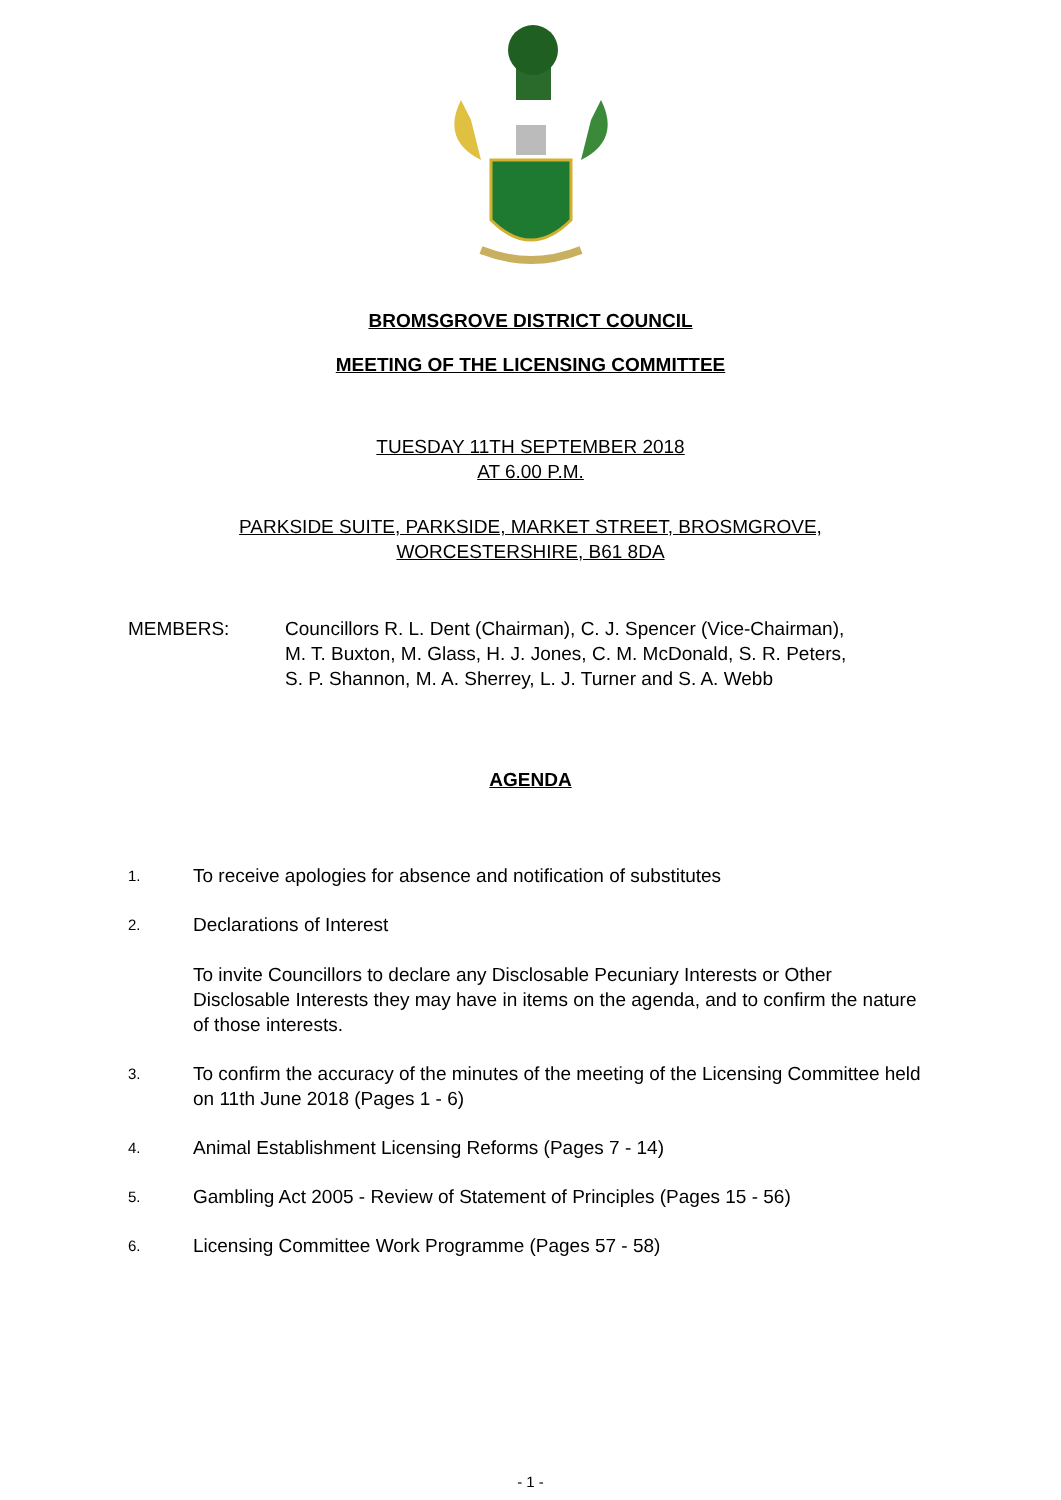BROMSGROVE DISTRICT COUNCIL
MEETING OF THE LICENSING COMMITTEE
TUESDAY 11TH SEPTEMBER 2018
AT 6.00 P.M.
PARKSIDE SUITE, PARKSIDE, MARKET STREET, BROSMGROVE,
WORCESTERSHIRE, B61 8DA
MEMBERS: Councillors R. L. Dent (Chairman), C. J. Spencer (Vice-Chairman),
M. T. Buxton, M. Glass, H. J. Jones, C. M. McDonald, S. R. Peters,
S. P. Shannon, M. A. Sherrey, L. J. Turner and S. A. Webb
AGENDA
1.
To receive apologies for absence and notification of substitutes
2.
Declarations of Interest
To invite Councillors to declare any Disclosable Pecuniary Interests or Other Disclosable Interests they may have in items on the agenda, and to confirm the nature of those interests.
3.
To confirm the accuracy of the minutes of the meeting of the Licensing Committee held on 11th June 2018 (Pages 1 - 6)
4.
Animal Establishment Licensing Reforms (Pages 7 - 14)
5.
Gambling Act 2005 - Review of Statement of Principles (Pages 15 - 56)
6.
Licensing Committee Work Programme (Pages 57 - 58)
- 1 -